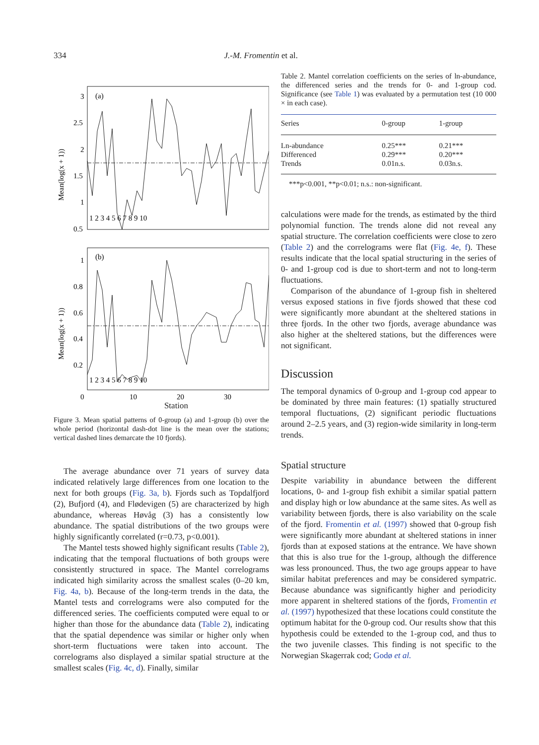334 J.-M. Fromentin et al.
Mean(log(x + 1))
3
2.5
2
1.5
1
0.5
(a)
1 2 3 4 5 6 7 8 9 10
Mean(log(x + 1))
1
0.8
0.6
0.4
0.2
(b)
1 2 3 4 5 6 7 8 9 10
0
10
20
30
Station
Figure 3. Mean spatial patterns of 0-group (a) and 1-group (b) over the whole period (horizontal dash-dot line is the mean over the stations; vertical dashed lines demarcate the 10 fjords).
The average abundance over 71 years of survey data indicated relatively large differences from one location to the next for both groups (Fig. 3a, b). Fjords such as Topdalfjord (2), Bufjord (4), and Flødevigen (5) are characterized by high abundance, whereas Høvåg (3) has a consistently low abundance. The spatial distributions of the two groups were highly significantly correlated (r=0.73, p<0.001).
The Mantel tests showed highly significant results (Table 2), indicating that the temporal fluctuations of both groups were consistently structured in space. The Mantel correlograms indicated high similarity across the smallest scales (0–20 km, Fig. 4a, b). Because of the long-term trends in the data, the Mantel tests and correlograms were also computed for the differenced series. The coefficients computed were equal to or higher than those for the abundance data (Table 2), indicating that the spatial dependence was similar or higher only when short-term fluctuations were taken into account. The correlograms also displayed a similar spatial structure at the smallest scales (Fig. 4c, d). Finally, similar
Table 2. Mantel correlation coefficients on the series of ln-abundance, the differenced series and the trends for 0- and 1-group cod. Significance (see Table 1) was evaluated by a permutation test (10 000 × in each case).
| Series | 0-group | 1-group |
| --- | --- | --- |
| Ln-abundance | 0.25*** | 0.21*** |
| Differenced | 0.29*** | 0.20*** |
| Trends | 0.01n.s. | 0.03n.s. |
***p<0.001, **p<0.01; n.s.: non-significant.
calculations were made for the trends, as estimated by the third polynomial function. The trends alone did not reveal any spatial structure. The correlation coefficients were close to zero (Table 2) and the correlograms were flat (Fig. 4e, f). These results indicate that the local spatial structuring in the series of 0- and 1-group cod is due to short-term and not to long-term fluctuations.
Comparison of the abundance of 1-group fish in sheltered versus exposed stations in five fjords showed that these cod were significantly more abundant at the sheltered stations in three fjords. In the other two fjords, average abundance was also higher at the sheltered stations, but the differences were not significant.
Discussion
The temporal dynamics of 0-group and 1-group cod appear to be dominated by three main features: (1) spatially structured temporal fluctuations, (2) significant periodic fluctuations around 2–2.5 years, and (3) region-wide similarity in long-term trends.
Spatial structure
Despite variability in abundance between the different locations, 0- and 1-group fish exhibit a similar spatial pattern and display high or low abundance at the same sites. As well as variability between fjords, there is also variability on the scale of the fjord. Fromentin et al. (1997) showed that 0-group fish were significantly more abundant at sheltered stations in inner fjords than at exposed stations at the entrance. We have shown that this is also true for the 1-group, although the difference was less pronounced. Thus, the two age groups appear to have similar habitat preferences and may be considered sympatric. Because abundance was significantly higher and periodicity more apparent in sheltered stations of the fjords, Fromentin et al. (1997) hypothesized that these locations could constitute the optimum habitat for the 0-group cod. Our results show that this hypothesis could be extended to the 1-group cod, and thus to the two juvenile classes. This finding is not specific to the Norwegian Skagerrak cod; Godø et al.